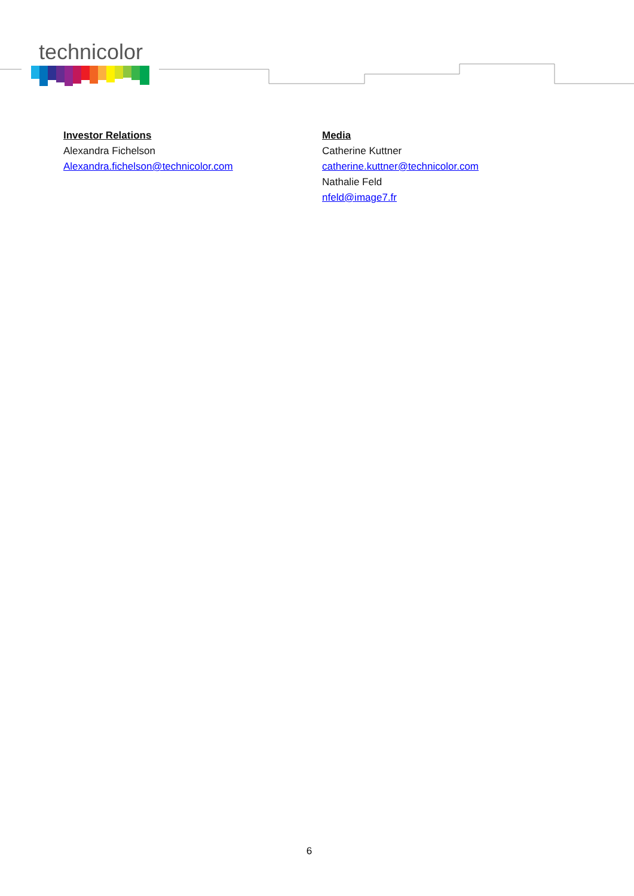technicolor
Investor Relations
Alexandra Fichelson
Alexandra.fichelson@technicolor.com
Media
Catherine Kuttner
catherine.kuttner@technicolor.com
Nathalie Feld
nfeld@image7.fr
6